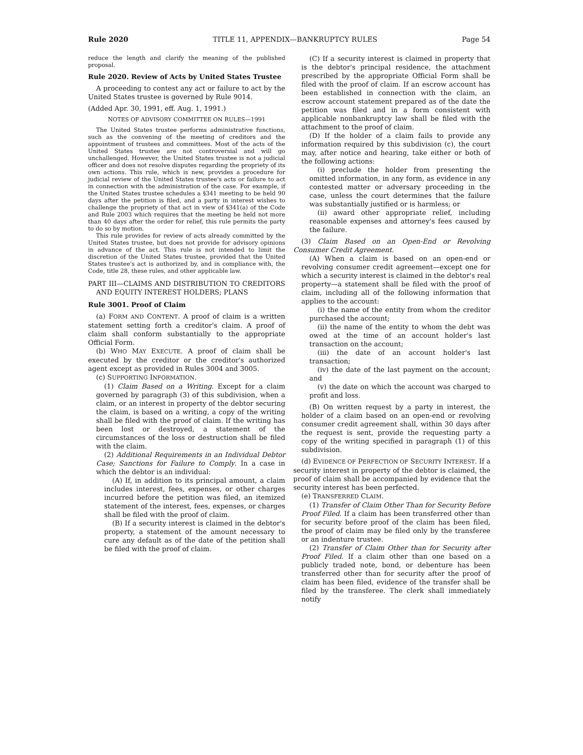Rule 2020 TITLE 11, APPENDIX—BANKRUPTCY RULES Page 54
reduce the length and clarify the meaning of the published proposal.
Rule 2020. Review of Acts by United States Trustee
A proceeding to contest any act or failure to act by the United States trustee is governed by Rule 9014.
(Added Apr. 30, 1991, eff. Aug. 1, 1991.)
NOTES OF ADVISORY COMMITTEE ON RULES—1991
The United States trustee performs administrative functions, such as the convening of the meeting of creditors and the appointment of trustees and committees. Most of the acts of the United States trustee are not controversial and will go unchallenged. However, the United States trustee is not a judicial officer and does not resolve disputes regarding the propriety of its own actions. This rule, which is new, provides a procedure for judicial review of the United States trustee's acts or failure to act in connection with the administration of the case. For example, if the United States trustee schedules a §341 meeting to be held 90 days after the petition is filed, and a party in interest wishes to challenge the propriety of that act in view of §341(a) of the Code and Rule 2003 which requires that the meeting be held not more than 40 days after the order for relief, this rule permits the party to do so by motion.
This rule provides for review of acts already committed by the United States trustee, but does not provide for advisory opinions in advance of the act. This rule is not intended to limit the discretion of the United States trustee, provided that the United States trustee's act is authorized by, and in compliance with, the Code, title 28, these rules, and other applicable law.
PART III—CLAIMS AND DISTRIBUTION TO CREDITORS AND EQUITY INTEREST HOLDERS; PLANS
Rule 3001. Proof of Claim
(a) FORM AND CONTENT. A proof of claim is a written statement setting forth a creditor's claim. A proof of claim shall conform substantially to the appropriate Official Form.
(b) WHO MAY EXECUTE. A proof of claim shall be executed by the creditor or the creditor's authorized agent except as provided in Rules 3004 and 3005.
(c) SUPPORTING INFORMATION.
(1) Claim Based on a Writing. Except for a claim governed by paragraph (3) of this subdivision, when a claim, or an interest in property of the debtor securing the claim, is based on a writing, a copy of the writing shall be filed with the proof of claim. If the writing has been lost or destroyed, a statement of the circumstances of the loss or destruction shall be filed with the claim.
(2) Additional Requirements in an Individual Debtor Case; Sanctions for Failure to Comply. In a case in which the debtor is an individual:
(A) If, in addition to its principal amount, a claim includes interest, fees, expenses, or other charges incurred before the petition was filed, an itemized statement of the interest, fees, expenses, or charges shall be filed with the proof of claim.
(B) If a security interest is claimed in the debtor's property, a statement of the amount necessary to cure any default as of the date of the petition shall be filed with the proof of claim.
(C) If a security interest is claimed in property that is the debtor's principal residence, the attachment prescribed by the appropriate Official Form shall be filed with the proof of claim. If an escrow account has been established in connection with the claim, an escrow account statement prepared as of the date the petition was filed and in a form consistent with applicable nonbankruptcy law shall be filed with the attachment to the proof of claim.
(D) If the holder of a claim fails to provide any information required by this subdivision (c), the court may, after notice and hearing, take either or both of the following actions:
(i) preclude the holder from presenting the omitted information, in any form, as evidence in any contested matter or adversary proceeding in the case, unless the court determines that the failure was substantially justified or is harmless; or
(ii) award other appropriate relief, including reasonable expenses and attorney's fees caused by the failure.
(3) Claim Based on an Open-End or Revolving Consumer Credit Agreement.
(A) When a claim is based on an open-end or revolving consumer credit agreement—except one for which a security interest is claimed in the debtor's real property—a statement shall be filed with the proof of claim, including all of the following information that applies to the account:
(i) the name of the entity from whom the creditor purchased the account;
(ii) the name of the entity to whom the debt was owed at the time of an account holder's last transaction on the account;
(iii) the date of an account holder's last transaction;
(iv) the date of the last payment on the account; and
(v) the date on which the account was charged to profit and loss.
(B) On written request by a party in interest, the holder of a claim based on an open-end or revolving consumer credit agreement shall, within 30 days after the request is sent, provide the requesting party a copy of the writing specified in paragraph (1) of this subdivision.
(d) EVIDENCE OF PERFECTION OF SECURITY INTEREST. If a security interest in property of the debtor is claimed, the proof of claim shall be accompanied by evidence that the security interest has been perfected.
(e) TRANSFERRED CLAIM.
(1) Transfer of Claim Other Than for Security Before Proof Filed. If a claim has been transferred other than for security before proof of the claim has been filed, the proof of claim may be filed only by the transferee or an indenture trustee.
(2) Transfer of Claim Other than for Security after Proof Filed. If a claim other than one based on a publicly traded note, bond, or debenture has been transferred other than for security after the proof of claim has been filed, evidence of the transfer shall be filed by the transferee. The clerk shall immediately notify